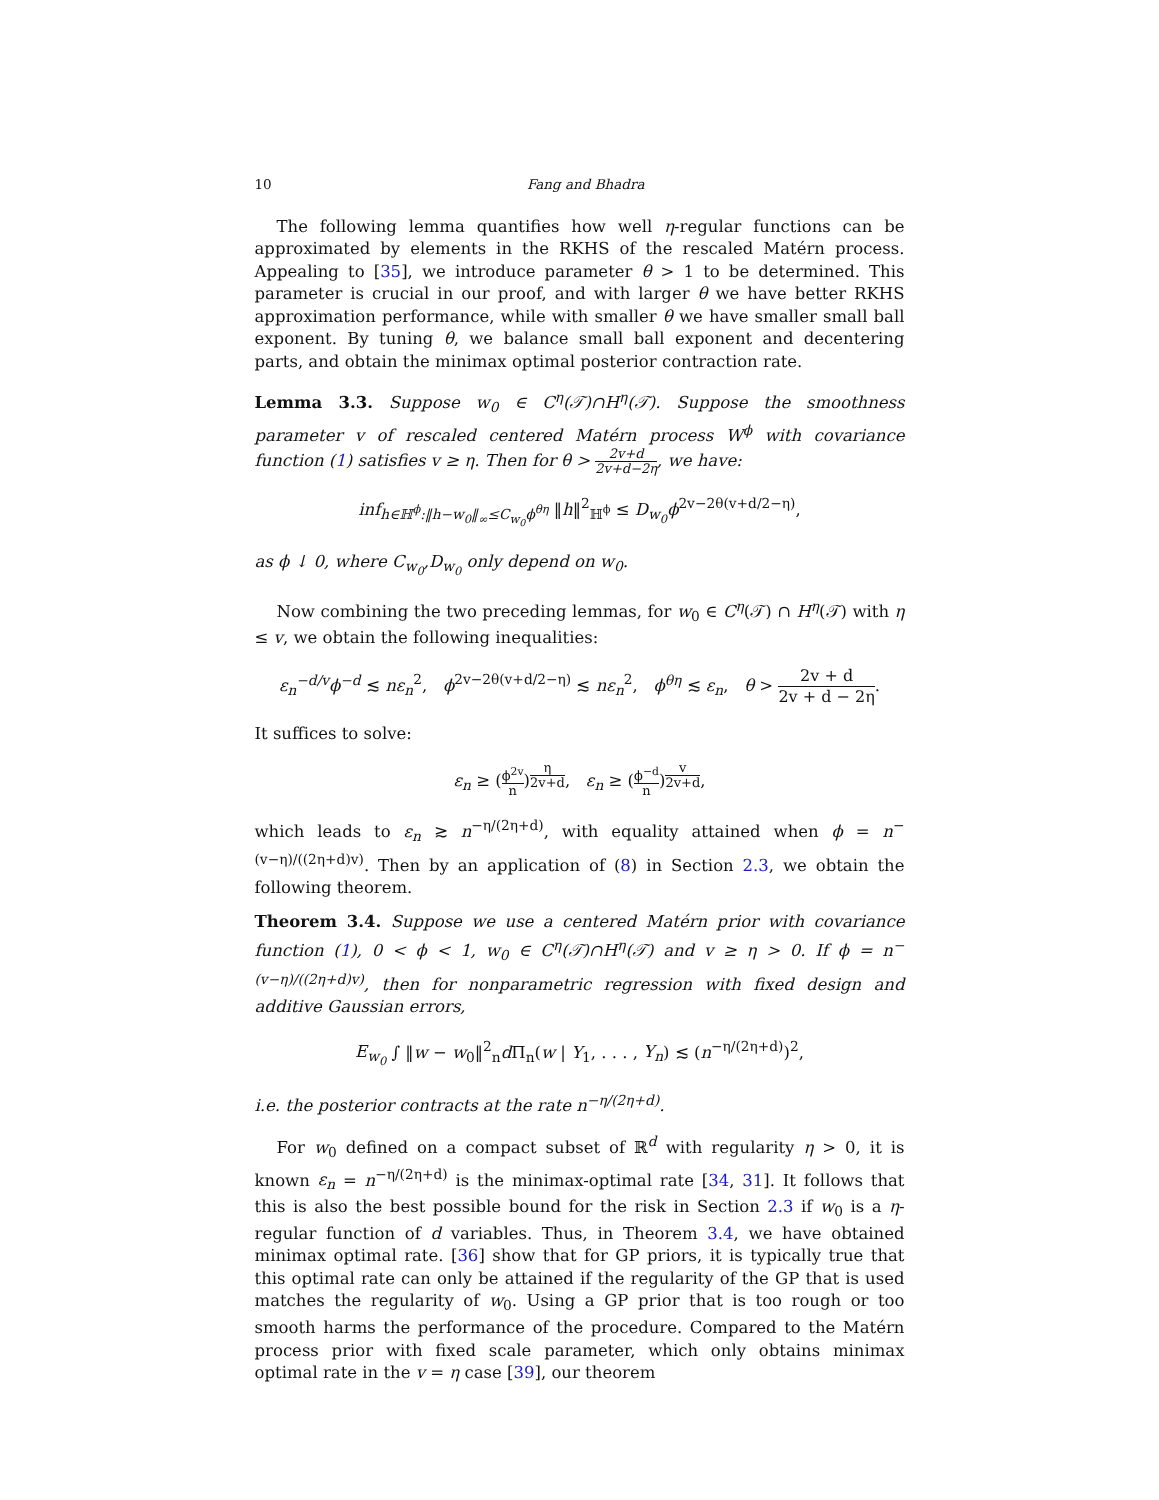10 Fang and Bhadra
The following lemma quantifies how well η-regular functions can be approximated by elements in the RKHS of the rescaled Matérn process. Appealing to [35], we introduce parameter θ > 1 to be determined. This parameter is crucial in our proof, and with larger θ we have better RKHS approximation performance, while with smaller θ we have smaller small ball exponent. By tuning θ, we balance small ball exponent and decentering parts, and obtain the minimax optimal posterior contraction rate.
Lemma 3.3. Suppose w<sub>0</sub> ∈ C<sup>η</sup>(𝒯)∩H<sup>η</sup>(𝒯). Suppose the smoothness parameter v of rescaled centered Matérn process W<sup>ϕ</sup> with covariance function (1) satisfies v ≥ η. Then for θ > 2v+d 2v+d−2η, we have:
inf<sub>h∈ℍ<sup>ϕ</sup>:‖h−w<sub>0</sub>‖<sub>∞</sub>≤C<sub>w<sub>0</sub></sub>ϕ<sup>θη</sup></sub> ‖h‖<sup>2</sup><sub>ℍ<sup>ϕ</sup></sub> ≤ D<sub>w<sub>0</sub></sub>ϕ<sup>2v−2θ(v+d/2−η)</sup>,
as ϕ ↓ 0, where C<sub>w<sub>0</sub></sub>,D<sub>w<sub>0</sub></sub> only depend on w<sub>0</sub>.
Now combining the two preceding lemmas, for w<sub>0</sub> ∈ C<sup>η</sup>(𝒯) ∩ H<sup>η</sup>(𝒯) with η ≤ v, we obtain the following inequalities:
ε<sub>n</sub><sup>−d/v</sup>ϕ<sup>−d</sup> ≲ nε<sub>n</sub><sup>2</sup>, ϕ<sup>2v−2θ(v+d/2−η)</sup> ≲ nε<sub>n</sub><sup>2</sup>, ϕ<sup>θη</sup> ≲ ε<sub>n</sub>, θ > 2v + d 2v + d − 2η.
It suffices to solve:
ε<sub>n</sub> ≥ (ϕ<sup>2v</sup> n)<sup>η 2v+d</sup>, ε<sub>n</sub> ≥ (ϕ<sup>−d</sup> n)<sup>v 2v+d</sup>,
which leads to ε<sub>n</sub> ≳ n<sup>−η/(2η+d)</sup>, with equality attained when ϕ = n<sup>−(v−η)/((2η+d)v)</sup>. Then by an application of (8) in Section 2.3, we obtain the following theorem.
Theorem 3.4. Suppose we use a centered Matérn prior with covariance function (1), 0 < ϕ < 1, w<sub>0</sub> ∈ C<sup>η</sup>(𝒯)∩H<sup>η</sup>(𝒯) and v ≥ η > 0. If ϕ = n<sup>−(v−η)/((2η+d)v)</sup>, then for nonparametric regression with fixed design and additive Gaussian errors,
E<sub>w<sub>0</sub></sub> ∫ ‖w − w<sub>0</sub>‖<sup>2</sup><sub>n</sub>d Π<sub>n</sub>(w | Y<sub>1</sub>, . . . , Y<sub>n</sub>) ≲ (n<sup>−η/(2η+d)</sup>)<sup>2</sup>,
i.e. the posterior contracts at the rate n<sup>−η/(2η+d)</sup>.
For w<sub>0</sub> defined on a compact subset of ℝ<sup>d</sup> with regularity η > 0, it is known ε<sub>n</sub> = n<sup>−η/(2η+d)</sup> is the minimax-optimal rate [34, 31]. It follows that this is also the best possible bound for the risk in Section 2.3 if w<sub>0</sub> is a η-regular function of d variables. Thus, in Theorem 3.4, we have obtained minimax optimal rate. [36] show that for GP priors, it is typically true that this optimal rate can only be attained if the regularity of the GP that is used matches the regularity of w<sub>0</sub>. Using a GP prior that is too rough or too smooth harms the performance of the procedure. Compared to the Matérn process prior with fixed scale parameter, which only obtains minimax optimal rate in the v = η case [39], our theorem